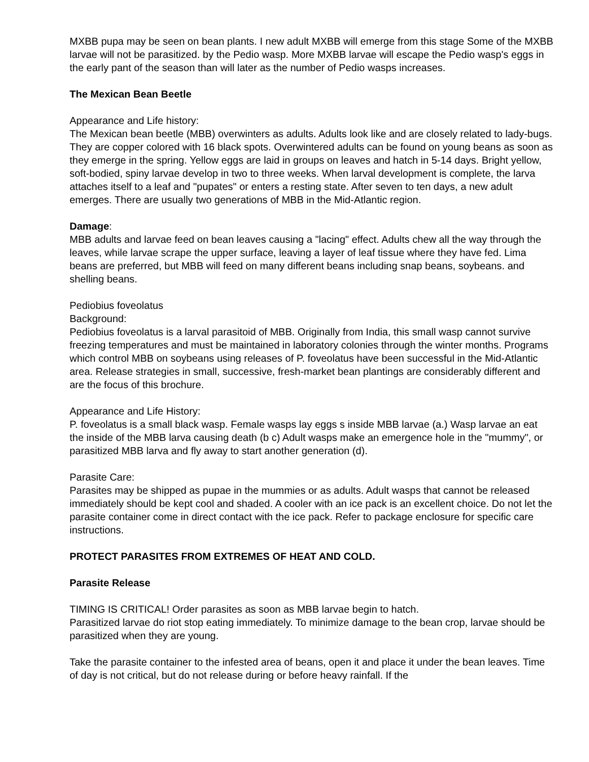MXBB pupa may be seen on bean plants. I new adult MXBB will emerge from this stage Some of the MXBB larvae will not be parasitized. by the Pedio wasp. More MXBB larvae will escape the Pedio wasp's eggs in the early pant of the season than will later as the number of Pedio wasps increases.
The Mexican Bean Beetle
Appearance and Life history:
The Mexican bean beetle (MBB) overwinters as adults. Adults look like and are closely related to lady-bugs. They are copper colored with 16 black spots. Overwintered adults can be found on young beans as soon as they emerge in the spring. Yellow eggs are laid in groups on leaves and hatch in 5-14 days. Bright yellow, soft-bodied, spiny larvae develop in two to three weeks. When larval development is complete, the larva attaches itself to a leaf and "pupates" or enters a resting state. After seven to ten days, a new adult emerges. There are usually two generations of MBB in the Mid-Atlantic region.
Damage:
MBB adults and larvae feed on bean leaves causing a "lacing" effect. Adults chew all the way through the leaves, while larvae scrape the upper surface, leaving a layer of leaf tissue where they have fed. Lima beans are preferred, but MBB will feed on many different beans including snap beans, soybeans. and shelling beans.
Pediobius foveolatus
Background:
Pediobius foveolatus is a larval parasitoid of MBB. Originally from India, this small wasp cannot survive freezing temperatures and must be maintained in laboratory colonies through the winter months. Programs which control MBB on soybeans using releases of P. foveolatus have been successful in the Mid-Atlantic area. Release strategies in small, successive, fresh-market bean plantings are considerably different and are the focus of this brochure.
Appearance and Life History:
P. foveolatus is a small black wasp. Female wasps lay eggs s inside MBB larvae (a.) Wasp larvae an eat the inside of the MBB larva causing death (b c) Adult wasps make an emergence hole in the "mummy", or parasitized MBB larva and fly away to start another generation (d).
Parasite Care:
Parasites may be shipped as pupae in the mummies or as adults. Adult wasps that cannot be released immediately should be kept cool and shaded. A cooler with an ice pack is an excellent choice. Do not let the parasite container come in direct contact with the ice pack. Refer to package enclosure for specific care instructions.
PROTECT PARASITES FROM EXTREMES OF HEAT AND COLD.
Parasite Release
TIMING IS CRITICAL! Order parasites as soon as MBB larvae begin to hatch.
Parasitized larvae do riot stop eating immediately. To minimize damage to the bean crop, larvae should be parasitized when they are young.
Take the parasite container to the infested area of beans, open it and place it under the bean leaves. Time of day is not critical, but do not release during or before heavy rainfall. If the